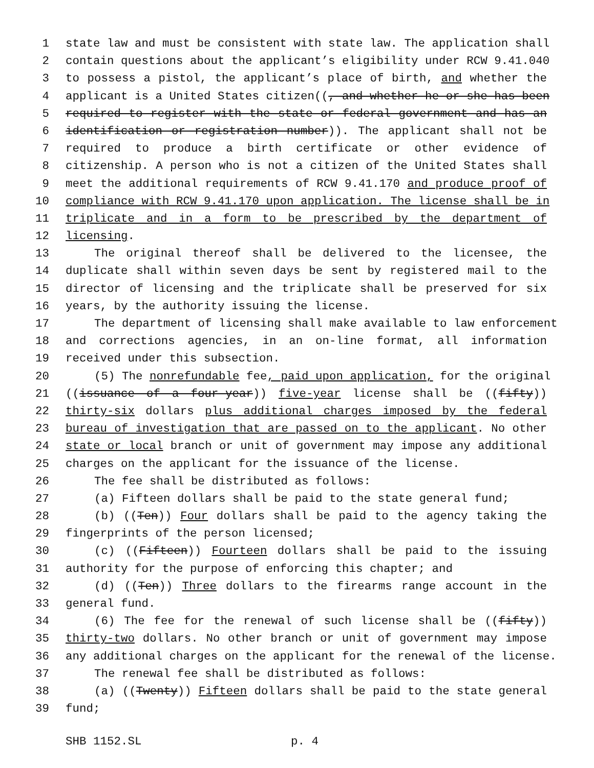1 state law and must be consistent with state law. The application shall
2 contain questions about the applicant’s eligibility under RCW 9.41.040
3 to possess a pistol, the applicant’s place of birth, and whether the
4 applicant is a United States citizen((, and whether he or she has been
5 required to register with the state or federal government and has an
6 identification or registration number)). The applicant shall not be
7 required to produce a birth certificate or other evidence of
8 citizenship. A person who is not a citizen of the United States shall
9 meet the additional requirements of RCW 9.41.170 and produce proof of
10 compliance with RCW 9.41.170 upon application. The license shall be in
11 triplicate and in a form to be prescribed by the department of
12 licensing.
13 The original thereof shall be delivered to the licensee, the
14 duplicate shall within seven days be sent by registered mail to the
15 director of licensing and the triplicate shall be preserved for six
16 years, by the authority issuing the license.
17 The department of licensing shall make available to law enforcement
18 and corrections agencies, in an on-line format, all information
19 received under this subsection.
20 (5) The nonrefundable fee, paid upon application, for the original
21 ((issuance of a four-year)) five-year license shall be ((fifty))
22 thirty-six dollars plus additional charges imposed by the federal
23 bureau of investigation that are passed on to the applicant. No other
24 state or local branch or unit of government may impose any additional
25 charges on the applicant for the issuance of the license.
26 The fee shall be distributed as follows:
27 (a) Fifteen dollars shall be paid to the state general fund;
28 (b) ((Ten)) Four dollars shall be paid to the agency taking the
29 fingerprints of the person licensed;
30 (c) ((Fifteen)) Fourteen dollars shall be paid to the issuing
31 authority for the purpose of enforcing this chapter; and
32 (d) ((Ten)) Three dollars to the firearms range account in the
33 general fund.
34 (6) The fee for the renewal of such license shall be ((fifty))
35 thirty-two dollars. No other branch or unit of government may impose
36 any additional charges on the applicant for the renewal of the license.
37 The renewal fee shall be distributed as follows:
38 (a) ((Twenty)) Fifteen dollars shall be paid to the state general
39 fund;
SHB 1152.SL p. 4